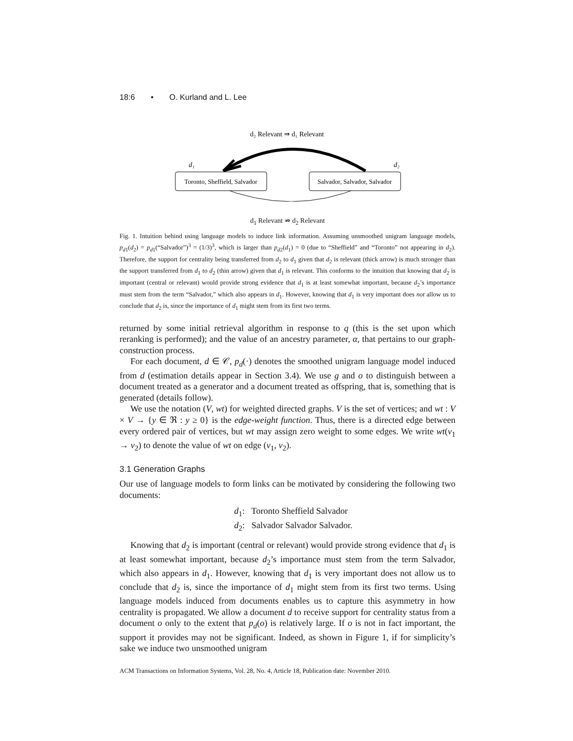18:6 • O. Kurland and L. Lee
d₂ Relevant ⇒ d₁ Relevant
d₁
d₂
Toronto, Sheffield, Salvador
Salvador, Salvador, Salvador
d<sub>1</sub> Relevant ⇏ d<sub>2</sub> Relevant
Fig. 1. Intuition behind using language models to induce link information. Assuming unsmoothed unigram language models, p<sub>d1</sub>(d<sub>2</sub>) = p<sub>d1</sub>(“Salvador”)<sup>3</sup> = (1/3)<sup>3</sup>, which is larger than p<sub>d2</sub>(d<sub>1</sub>) = 0 (due to “Sheffield” and “Toronto” not appearing in d<sub>2</sub>). Therefore, the support for centrality being transferred from d<sub>2</sub> to d<sub>1</sub> given that d<sub>2</sub> is relevant (thick arrow) is much stronger than the support transferred from d<sub>1</sub> to d<sub>2</sub> (thin arrow) given that d<sub>1</sub> is relevant. This conforms to the intuition that knowing that d<sub>2</sub> is important (central or relevant) would provide strong evidence that d<sub>1</sub> is at least somewhat important, because d<sub>2</sub>’s importance must stem from the term “Salvador,” which also appears in d<sub>1</sub>. However, knowing that d<sub>1</sub> is very important does not allow us to conclude that d<sub>2</sub> is, since the importance of d<sub>1</sub> might stem from its first two terms.
returned by some initial retrieval algorithm in response to q (this is the set upon which reranking is performed); and the value of an ancestry parameter, α, that pertains to our graph-construction process.
For each document, d ∈ 𝒞, p<sub>d</sub>(·) denotes the smoothed unigram language model induced from d (estimation details appear in Section 3.4). We use g and o to distinguish between a document treated as a generator and a document treated as offspring, that is, something that is generated (details follow).
We use the notation (V, wt) for weighted directed graphs. V is the set of vertices; and wt : V × V → {y ∈ ℜ : y ≥ 0} is the edge-weight function. Thus, there is a directed edge between every ordered pair of vertices, but wt may assign zero weight to some edges. We write wt(v<sub>1</sub> → v<sub>2</sub>) to denote the value of wt on edge (v<sub>1</sub>, v<sub>2</sub>).
3.1 Generation Graphs
Our use of language models to form links can be motivated by considering the following two documents:
d<sub>1</sub>: Toronto Sheffield Salvador
d<sub>2</sub>: Salvador Salvador Salvador.
Knowing that d<sub>2</sub> is important (central or relevant) would provide strong evidence that d<sub>1</sub> is at least somewhat important, because d<sub>2</sub>’s importance must stem from the term Salvador, which also appears in d<sub>1</sub>. However, knowing that d<sub>1</sub> is very important does not allow us to conclude that d<sub>2</sub> is, since the importance of d<sub>1</sub> might stem from its first two terms. Using language models induced from documents enables us to capture this asymmetry in how centrality is propagated. We allow a document d to receive support for centrality status from a document o only to the extent that p<sub>d</sub>(o) is relatively large. If o is not in fact important, the support it provides may not be significant. Indeed, as shown in Figure 1, if for simplicity’s sake we induce two unsmoothed unigram
ACM Transactions on Information Systems, Vol. 28, No. 4, Article 18, Publication date: November 2010.